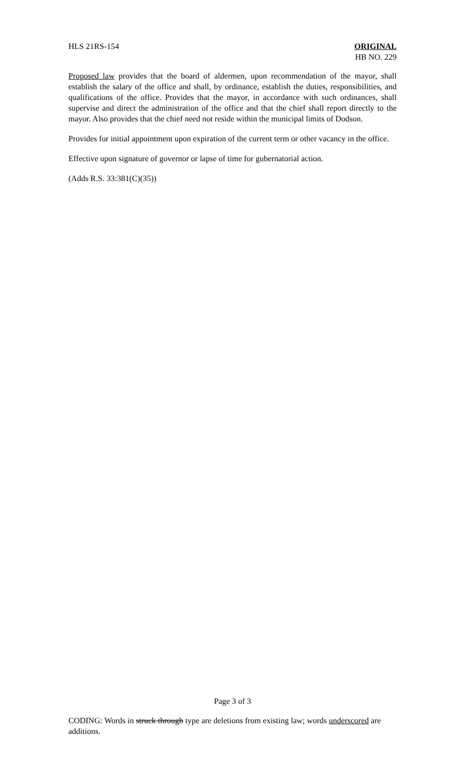HLS 21RS-154 ORIGINAL
HB NO. 229
Proposed law provides that the board of aldermen, upon recommendation of the mayor, shall establish the salary of the office and shall, by ordinance, establish the duties, responsibilities, and qualifications of the office. Provides that the mayor, in accordance with such ordinances, shall supervise and direct the administration of the office and that the chief shall report directly to the mayor. Also provides that the chief need not reside within the municipal limits of Dodson.
Provides for initial appointment upon expiration of the current term or other vacancy in the office.
Effective upon signature of governor or lapse of time for gubernatorial action.
(Adds R.S. 33:381(C)(35))
Page 3 of 3
CODING: Words in struck through type are deletions from existing law; words underscored are additions.